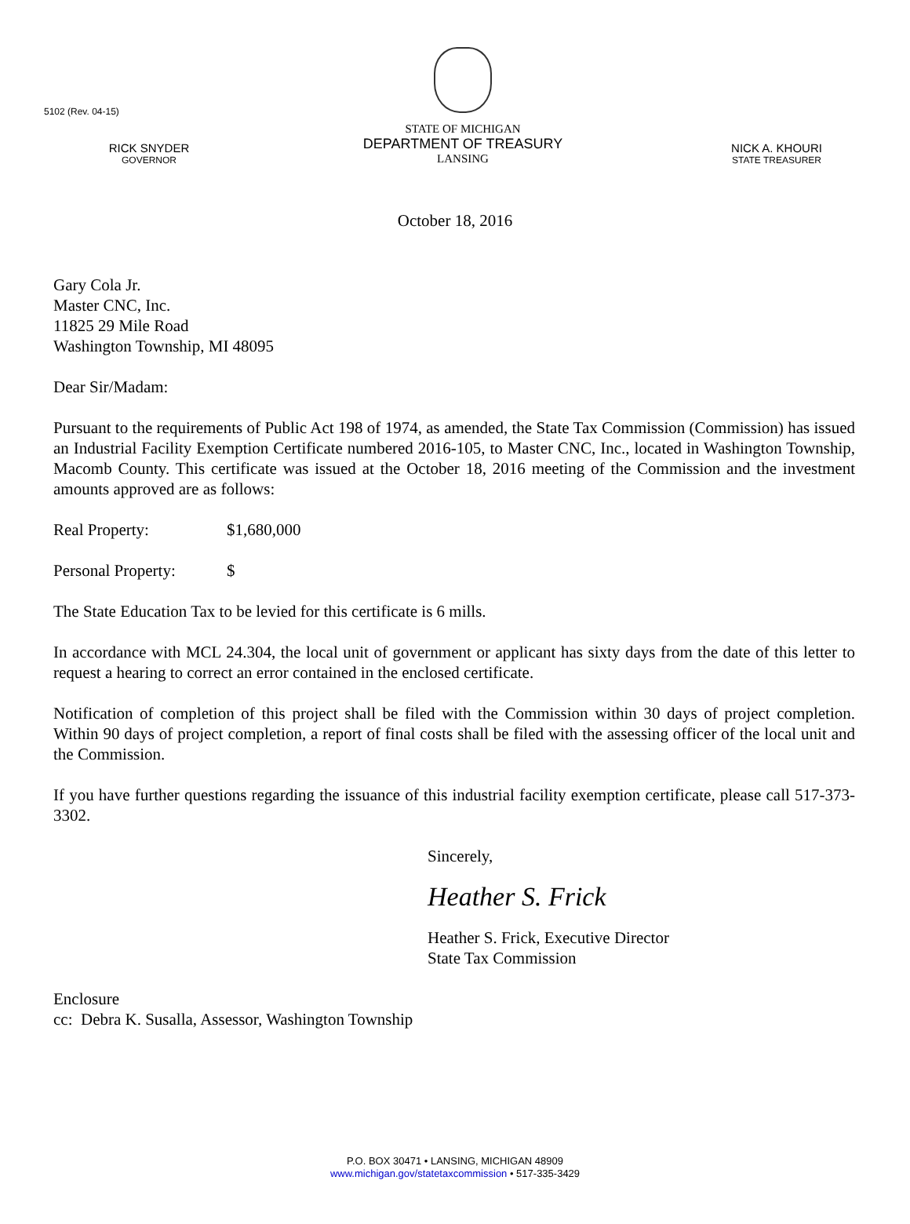5102 (Rev. 04-15)
RICK SNYDER
GOVERNOR
STATE OF MICHIGAN
DEPARTMENT OF TREASURY
LANSING
NICK A. KHOURI
STATE TREASURER
October 18, 2016
Gary Cola Jr.
Master CNC, Inc.
11825 29 Mile Road
Washington Township, MI 48095
Dear Sir/Madam:
Pursuant to the requirements of Public Act 198 of 1974, as amended, the State Tax Commission (Commission) has issued an Industrial Facility Exemption Certificate numbered 2016-105, to Master CNC, Inc., located in Washington Township, Macomb County. This certificate was issued at the October 18, 2016 meeting of the Commission and the investment amounts approved are as follows:
Real Property: $1,680,000
Personal Property: $
The State Education Tax to be levied for this certificate is 6 mills.
In accordance with MCL 24.304, the local unit of government or applicant has sixty days from the date of this letter to request a hearing to correct an error contained in the enclosed certificate.
Notification of completion of this project shall be filed with the Commission within 30 days of project completion. Within 90 days of project completion, a report of final costs shall be filed with the assessing officer of the local unit and the Commission.
If you have further questions regarding the issuance of this industrial facility exemption certificate, please call 517-373-3302.
Sincerely,
Heather S. Frick
Heather S. Frick, Executive Director
State Tax Commission
Enclosure
cc: Debra K. Susalla, Assessor, Washington Township
P.O. BOX 30471 • LANSING, MICHIGAN 48909
www.michigan.gov/statetaxcommission • 517-335-3429